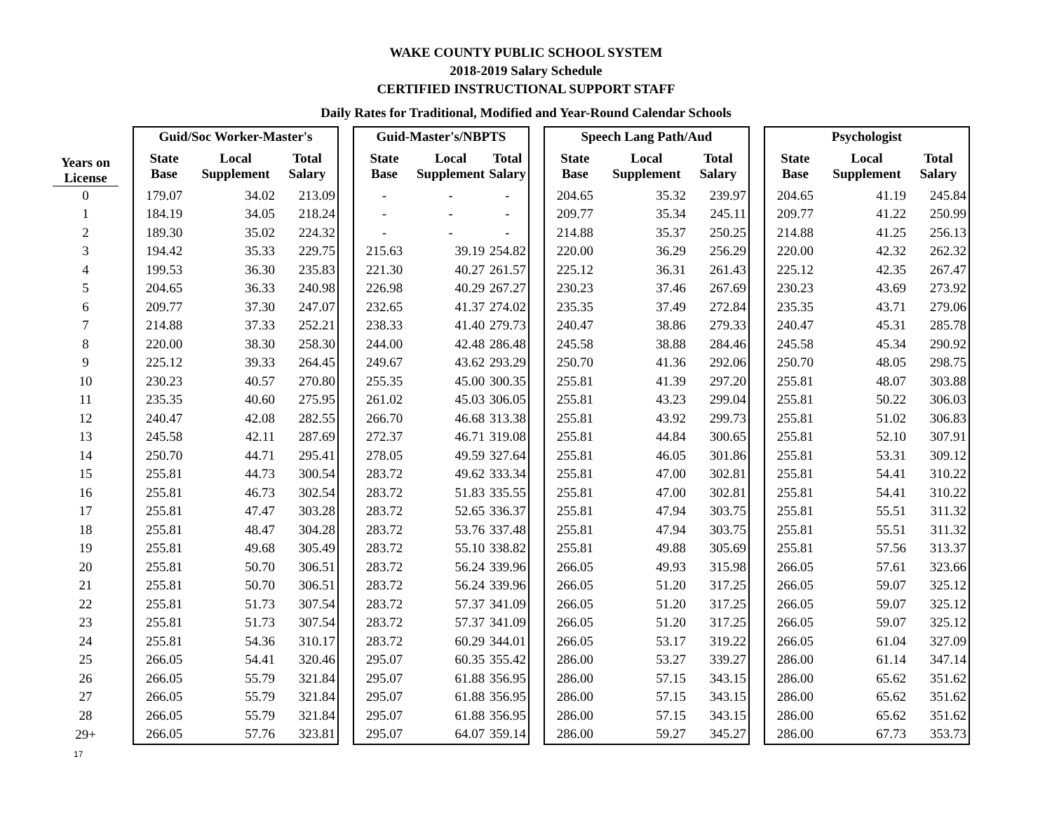WAKE COUNTY PUBLIC SCHOOL SYSTEM
2018-2019 Salary Schedule
CERTIFIED INSTRUCTIONAL SUPPORT STAFF
Daily Rates for Traditional, Modified and Year-Round Calendar Schools
| | | Guid/Soc Worker-Master's | | | | Guid-Master's/NBPTS | | | | Speech Lang Path/Aud | | | | Psychologist | | |
| --- | --- | --- | --- | --- | --- | --- | --- | --- | --- | --- | --- | --- | --- | --- | --- | --- |
| Years on License | | State Base | Local Supplement | Total Salary | | State Base | Local Supplement | Total Salary | | State Base | Local Supplement | Total Salary | | State Base | Local Supplement | Total Salary |
| 0 | | 179.07 | 34.02 | 213.09 | | - | - | - | | 204.65 | 35.32 | 239.97 | | 204.65 | 41.19 | 245.84 |
| 1 | | 184.19 | 34.05 | 218.24 | | - | - | - | | 209.77 | 35.34 | 245.11 | | 209.77 | 41.22 | 250.99 |
| 2 | | 189.30 | 35.02 | 224.32 | | - | - | - | | 214.88 | 35.37 | 250.25 | | 214.88 | 41.25 | 256.13 |
| 3 | | 194.42 | 35.33 | 229.75 | | 215.63 | 39.19 | 254.82 | | 220.00 | 36.29 | 256.29 | | 220.00 | 42.32 | 262.32 |
| 4 | | 199.53 | 36.30 | 235.83 | | 221.30 | 40.27 | 261.57 | | 225.12 | 36.31 | 261.43 | | 225.12 | 42.35 | 267.47 |
| 5 | | 204.65 | 36.33 | 240.98 | | 226.98 | 40.29 | 267.27 | | 230.23 | 37.46 | 267.69 | | 230.23 | 43.69 | 273.92 |
| 6 | | 209.77 | 37.30 | 247.07 | | 232.65 | 41.37 | 274.02 | | 235.35 | 37.49 | 272.84 | | 235.35 | 43.71 | 279.06 |
| 7 | | 214.88 | 37.33 | 252.21 | | 238.33 | 41.40 | 279.73 | | 240.47 | 38.86 | 279.33 | | 240.47 | 45.31 | 285.78 |
| 8 | | 220.00 | 38.30 | 258.30 | | 244.00 | 42.48 | 286.48 | | 245.58 | 38.88 | 284.46 | | 245.58 | 45.34 | 290.92 |
| 9 | | 225.12 | 39.33 | 264.45 | | 249.67 | 43.62 | 293.29 | | 250.70 | 41.36 | 292.06 | | 250.70 | 48.05 | 298.75 |
| 10 | | 230.23 | 40.57 | 270.80 | | 255.35 | 45.00 | 300.35 | | 255.81 | 41.39 | 297.20 | | 255.81 | 48.07 | 303.88 |
| 11 | | 235.35 | 40.60 | 275.95 | | 261.02 | 45.03 | 306.05 | | 255.81 | 43.23 | 299.04 | | 255.81 | 50.22 | 306.03 |
| 12 | | 240.47 | 42.08 | 282.55 | | 266.70 | 46.68 | 313.38 | | 255.81 | 43.92 | 299.73 | | 255.81 | 51.02 | 306.83 |
| 13 | | 245.58 | 42.11 | 287.69 | | 272.37 | 46.71 | 319.08 | | 255.81 | 44.84 | 300.65 | | 255.81 | 52.10 | 307.91 |
| 14 | | 250.70 | 44.71 | 295.41 | | 278.05 | 49.59 | 327.64 | | 255.81 | 46.05 | 301.86 | | 255.81 | 53.31 | 309.12 |
| 15 | | 255.81 | 44.73 | 300.54 | | 283.72 | 49.62 | 333.34 | | 255.81 | 47.00 | 302.81 | | 255.81 | 54.41 | 310.22 |
| 16 | | 255.81 | 46.73 | 302.54 | | 283.72 | 51.83 | 335.55 | | 255.81 | 47.00 | 302.81 | | 255.81 | 54.41 | 310.22 |
| 17 | | 255.81 | 47.47 | 303.28 | | 283.72 | 52.65 | 336.37 | | 255.81 | 47.94 | 303.75 | | 255.81 | 55.51 | 311.32 |
| 18 | | 255.81 | 48.47 | 304.28 | | 283.72 | 53.76 | 337.48 | | 255.81 | 47.94 | 303.75 | | 255.81 | 55.51 | 311.32 |
| 19 | | 255.81 | 49.68 | 305.49 | | 283.72 | 55.10 | 338.82 | | 255.81 | 49.88 | 305.69 | | 255.81 | 57.56 | 313.37 |
| 20 | | 255.81 | 50.70 | 306.51 | | 283.72 | 56.24 | 339.96 | | 266.05 | 49.93 | 315.98 | | 266.05 | 57.61 | 323.66 |
| 21 | | 255.81 | 50.70 | 306.51 | | 283.72 | 56.24 | 339.96 | | 266.05 | 51.20 | 317.25 | | 266.05 | 59.07 | 325.12 |
| 22 | | 255.81 | 51.73 | 307.54 | | 283.72 | 57.37 | 341.09 | | 266.05 | 51.20 | 317.25 | | 266.05 | 59.07 | 325.12 |
| 23 | | 255.81 | 51.73 | 307.54 | | 283.72 | 57.37 | 341.09 | | 266.05 | 51.20 | 317.25 | | 266.05 | 59.07 | 325.12 |
| 24 | | 255.81 | 54.36 | 310.17 | | 283.72 | 60.29 | 344.01 | | 266.05 | 53.17 | 319.22 | | 266.05 | 61.04 | 327.09 |
| 25 | | 266.05 | 54.41 | 320.46 | | 295.07 | 60.35 | 355.42 | | 286.00 | 53.27 | 339.27 | | 286.00 | 61.14 | 347.14 |
| 26 | | 266.05 | 55.79 | 321.84 | | 295.07 | 61.88 | 356.95 | | 286.00 | 57.15 | 343.15 | | 286.00 | 65.62 | 351.62 |
| 27 | | 266.05 | 55.79 | 321.84 | | 295.07 | 61.88 | 356.95 | | 286.00 | 57.15 | 343.15 | | 286.00 | 65.62 | 351.62 |
| 28 | | 266.05 | 55.79 | 321.84 | | 295.07 | 61.88 | 356.95 | | 286.00 | 57.15 | 343.15 | | 286.00 | 65.62 | 351.62 |
| 29+ | | 266.05 | 57.76 | 323.81 | | 295.07 | 64.07 | 359.14 | | 286.00 | 59.27 | 345.27 | | 286.00 | 67.73 | 353.73 |
17